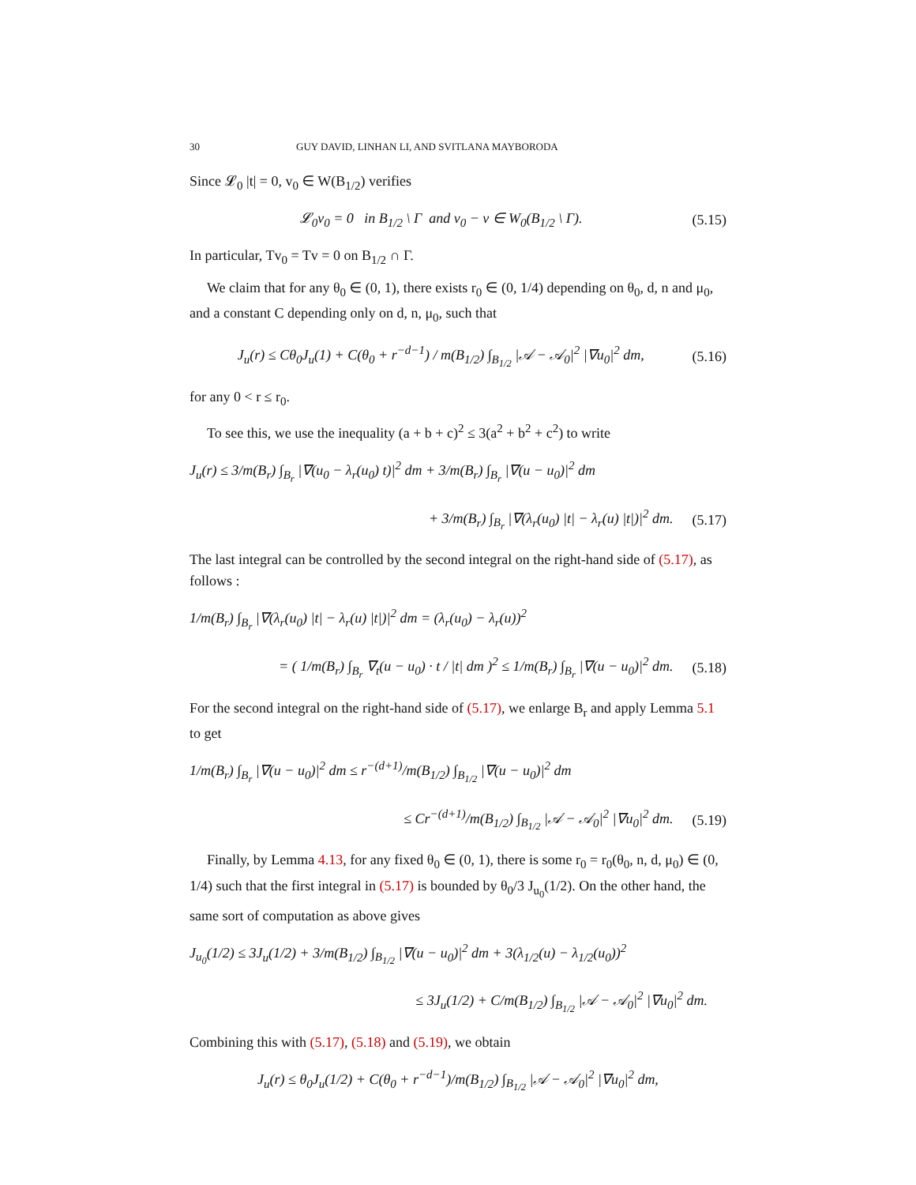30 GUY DAVID, LINHAN LI, AND SVITLANA MAYBORODA
Since 𝓛<sub>0</sub> |t| = 0, v<sub>0</sub> ∈ W(B<sub>1/2</sub>) verifies
𝓛<sub>0</sub>v<sub>0</sub> = 0 in B<sub>1/2</sub> \ Γ and v<sub>0</sub> − v ∈ W<sub>0</sub>(B<sub>1/2</sub> \ Γ). (5.15)
In particular, Tv<sub>0</sub> = Tv = 0 on B<sub>1/2</sub> ∩ Γ.
We claim that for any θ<sub>0</sub> ∈ (0, 1), there exists r<sub>0</sub> ∈ (0, 1/4) depending on θ<sub>0</sub>, d, n and μ<sub>0</sub>, and a constant C depending only on d, n, μ<sub>0</sub>, such that
J<sub>u</sub>(r) ≤ Cθ<sub>0</sub>J<sub>u</sub>(1) + C(θ<sub>0</sub> + r<sup>−d−1</sup>) / m(B<sub>1/2</sub>) ∫<sub>B<sub>1/2</sub></sub> |𝒜 − 𝒜<sub>0</sub>|<sup>2</sup> |∇u<sub>0</sub>|<sup>2</sup> dm, (5.16)
for any 0 < r ≤ r<sub>0</sub>.
To see this, we use the inequality (a + b + c)<sup>2</sup> ≤ 3(a<sup>2</sup> + b<sup>2</sup> + c<sup>2</sup>) to write
J<sub>u</sub>(r) ≤ 3/m(B<sub>r</sub>) ∫<sub>B<sub>r</sub></sub> |∇(u<sub>0</sub> − λ<sub>r</sub>(u<sub>0</sub>) t)|<sup>2</sup> dm + 3/m(B<sub>r</sub>) ∫<sub>B<sub>r</sub></sub> |∇(u − u<sub>0</sub>)|<sup>2</sup> dm
+ 3/m(B<sub>r</sub>) ∫<sub>B<sub>r</sub></sub> |∇(λ<sub>r</sub>(u<sub>0</sub>) |t| − λ<sub>r</sub>(u) |t|)|<sup>2</sup> dm. (5.17)
The last integral can be controlled by the second integral on the right-hand side of (5.17), as follows :
1/m(B<sub>r</sub>) ∫<sub>B<sub>r</sub></sub> |∇(λ<sub>r</sub>(u<sub>0</sub>) |t| − λ<sub>r</sub>(u) |t|)|<sup>2</sup> dm = (λ<sub>r</sub>(u<sub>0</sub>) − λ<sub>r</sub>(u))<sup>2</sup>
= ( 1/m(B<sub>r</sub>) ∫<sub>B<sub>r</sub></sub> ∇<sub>t</sub>(u − u<sub>0</sub>) · t / |t| dm )<sup>2</sup> ≤ 1/m(B<sub>r</sub>) ∫<sub>B<sub>r</sub></sub> |∇(u − u<sub>0</sub>)|<sup>2</sup> dm. (5.18)
For the second integral on the right-hand side of (5.17), we enlarge B<sub>r</sub> and apply Lemma 5.1 to get
1/m(B<sub>r</sub>) ∫<sub>B<sub>r</sub></sub> |∇(u − u<sub>0</sub>)|<sup>2</sup> dm ≤ r<sup>−(d+1)</sup>/m(B<sub>1/2</sub>) ∫<sub>B<sub>1/2</sub></sub> |∇(u − u<sub>0</sub>)|<sup>2</sup> dm
≤ Cr<sup>−(d+1)</sup>/m(B<sub>1/2</sub>) ∫<sub>B<sub>1/2</sub></sub> |𝒜 − 𝒜<sub>0</sub>|<sup>2</sup> |∇u<sub>0</sub>|<sup>2</sup> dm. (5.19)
Finally, by Lemma 4.13, for any fixed θ<sub>0</sub> ∈ (0, 1), there is some r<sub>0</sub> = r<sub>0</sub>(θ<sub>0</sub>, n, d, μ<sub>0</sub>) ∈ (0, 1/4) such that the first integral in (5.17) is bounded by θ<sub>0</sub>/3 J<sub>u<sub>0</sub></sub>(1/2). On the other hand, the same sort of computation as above gives
J<sub>u<sub>0</sub></sub>(1/2) ≤ 3J<sub>u</sub>(1/2) + 3/m(B<sub>1/2</sub>) ∫<sub>B<sub>1/2</sub></sub> |∇(u − u<sub>0</sub>)|<sup>2</sup> dm + 3(λ<sub>1/2</sub>(u) − λ<sub>1/2</sub>(u<sub>0</sub>))<sup>2</sup>
≤ 3J<sub>u</sub>(1/2) + C/m(B<sub>1/2</sub>) ∫<sub>B<sub>1/2</sub></sub> |𝒜 − 𝒜<sub>0</sub>|<sup>2</sup> |∇u<sub>0</sub>|<sup>2</sup> dm.
Combining this with (5.17), (5.18) and (5.19), we obtain
J<sub>u</sub>(r) ≤ θ<sub>0</sub>J<sub>u</sub>(1/2) + C(θ<sub>0</sub> + r<sup>−d−1</sup>)/m(B<sub>1/2</sub>) ∫<sub>B<sub>1/2</sub></sub> |𝒜 − 𝒜<sub>0</sub>|<sup>2</sup> |∇u<sub>0</sub>|<sup>2</sup> dm,